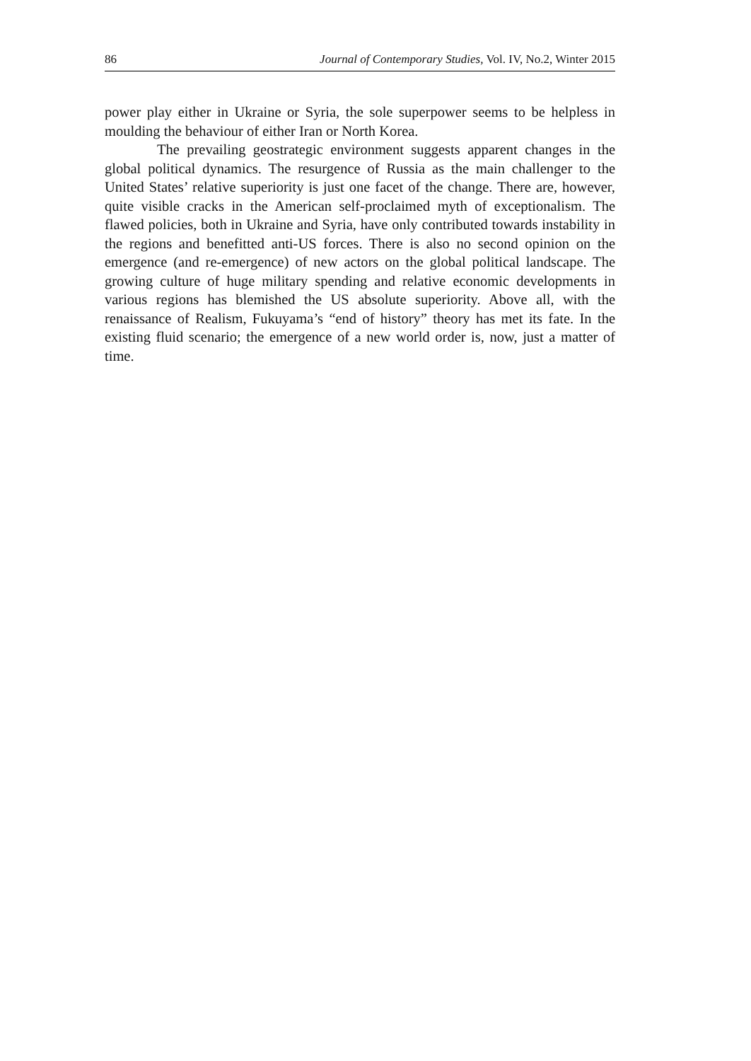86 Journal of Contemporary Studies, Vol. IV, No.2, Winter 2015
power play either in Ukraine or Syria, the sole superpower seems to be helpless in moulding the behaviour of either Iran or North Korea.
The prevailing geostrategic environment suggests apparent changes in the global political dynamics. The resurgence of Russia as the main challenger to the United States’ relative superiority is just one facet of the change. There are, however, quite visible cracks in the American self-proclaimed myth of exceptionalism. The flawed policies, both in Ukraine and Syria, have only contributed towards instability in the regions and benefitted anti-US forces. There is also no second opinion on the emergence (and re-emergence) of new actors on the global political landscape. The growing culture of huge military spending and relative economic developments in various regions has blemished the US absolute superiority. Above all, with the renaissance of Realism, Fukuyama’s “end of history” theory has met its fate. In the existing fluid scenario; the emergence of a new world order is, now, just a matter of time.